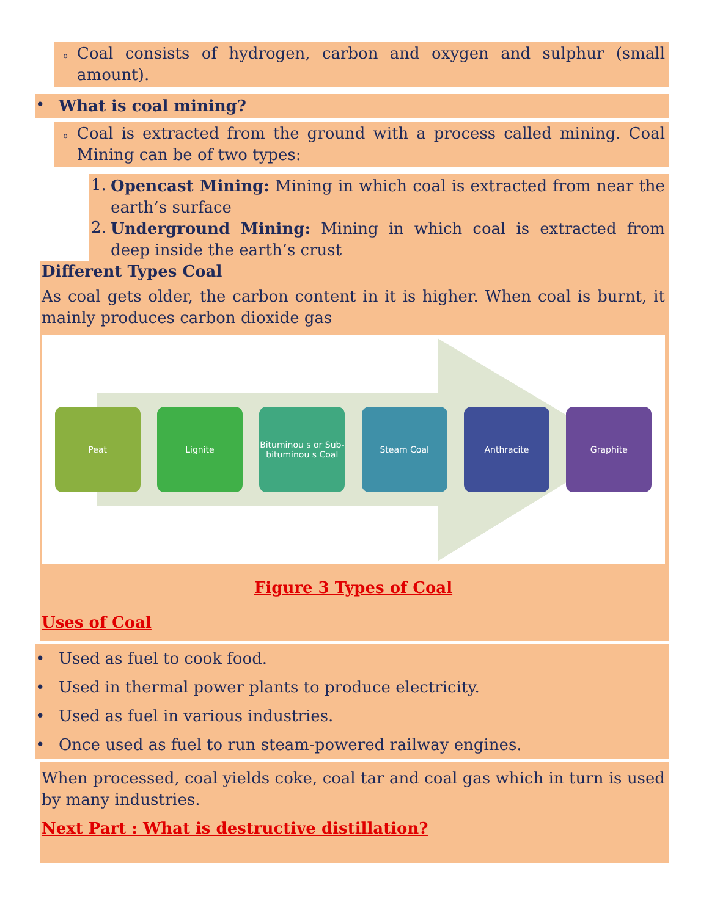o
Coal consists of hydrogen, carbon and oxygen and sulphur (small amount).
•
What is coal mining?
o
Coal is extracted from the ground with a process called mining. Coal Mining can be of two types:
1.
Opencast Mining: Mining in which coal is extracted from near the earth’s surface
2.
Underground Mining: Mining in which coal is extracted from deep inside the earth’s crust
Different Types Coal
As coal gets older, the carbon content in it is higher. When coal is burnt, it mainly produces carbon dioxide gas
Peat Lignite
Bituminou s or Sub-bituminou s Coal
Steam Coal Anthracite Graphite
Figure 3 Types of Coal
Uses of Coal
• Used as fuel to cook food.
• Used in thermal power plants to produce electricity.
• Used as fuel in various industries.
• Once used as fuel to run steam-powered railway engines.
When processed, coal yields coke, coal tar and coal gas which in turn is used by many industries.
Next Part : What is destructive distillation?